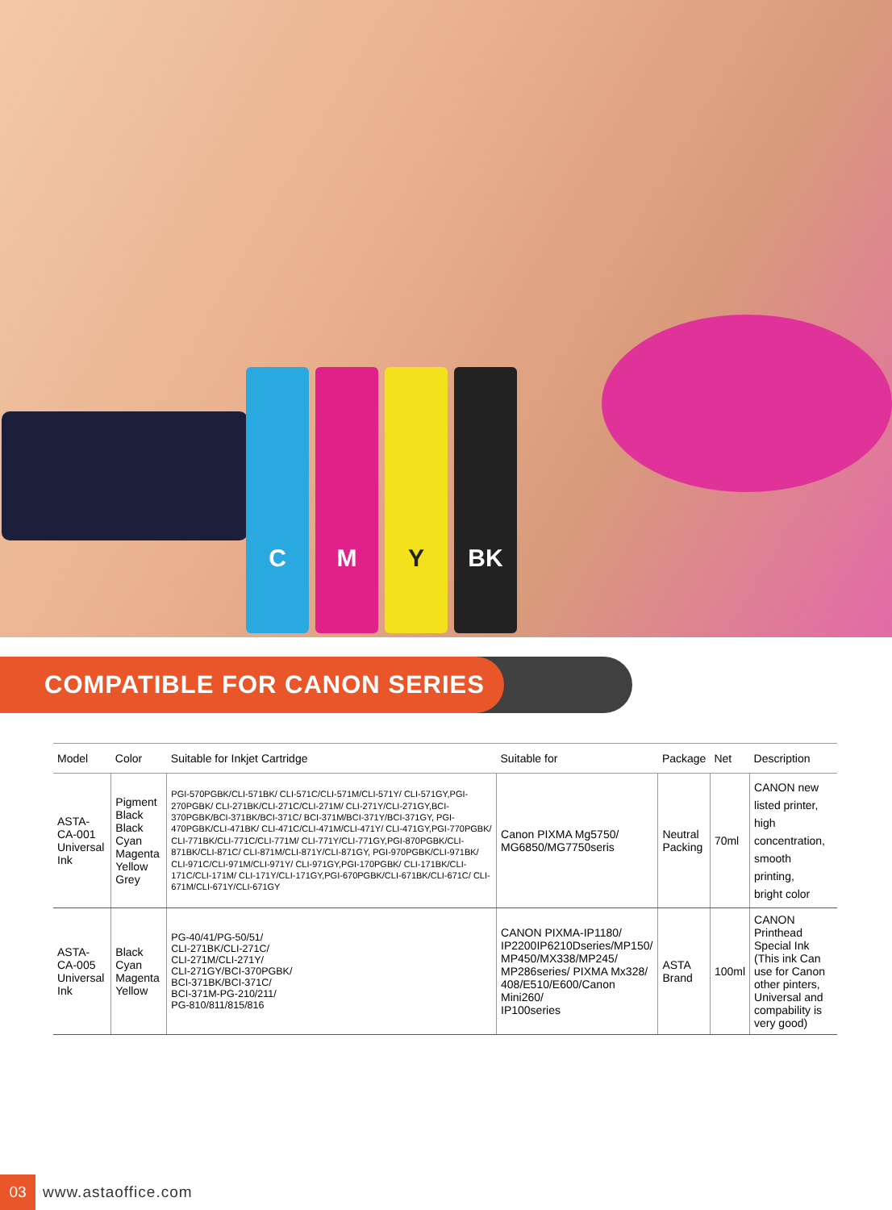C M Y BK
COMPATIBLE FOR CANON SERIES
| Model | Color | Suitable for Inkjet Cartridge | Suitable for | Package | Net | Description |
| --- | --- | --- | --- | --- | --- | --- |
| ASTA-CA-001 Universal Ink | Pigment Black Black Cyan Magenta Yellow Grey | PGI-570PGBK/CLI-571BK/ CLI-571C/CLI-571M/CLI-571Y/ CLI-571GY,PGI-270PGBK/ CLI-271BK/CLI-271C/CLI-271M/ CLI-271Y/CLI-271GY,BCI-370PGBK/BCI-371BK/BCI-371C/ BCI-371M/BCI-371Y/BCI-371GY, PGI-470PGBK/CLI-471BK/ CLI-471C/CLI-471M/CLI-471Y/ CLI-471GY,PGI-770PGBK/ CLI-771BK/CLI-771C/CLI-771M/ CLI-771Y/CLI-771GY,PGI-870PGBK/CLI-871BK/CLI-871C/ CLI-871M/CLI-871Y/CLI-871GY, PGI-970PGBK/CLI-971BK/ CLI-971C/CLI-971M/CLI-971Y/ CLI-971GY,PGI-170PGBK/ CLI-171BK/CLI-171C/CLI-171M/ CLI-171Y/CLI-171GY,PGI-670PGBK/CLI-671BK/CLI-671C/ CLI-671M/CLI-671Y/CLI-671GY | Canon PIXMA Mg5750/ MG6850/MG7750seris | Neutral Packing | 70ml | CANON new listed printer, high concentration, smooth printing, bright color |
| ASTA-CA-005 Universal Ink | Black Cyan Magenta Yellow | PG-40/41/PG-50/51/ CLI-271BK/CLI-271C/ CLI-271M/CLI-271Y/ CLI-271GY/BCI-370PGBK/ BCI-371BK/BCI-371C/ BCI-371M-PG-210/211/ PG-810/811/815/816 | CANON PIXMA-IP1180/ IP2200IP6210Dseries/MP150/ MP450/MX338/MP245/ MP286series/ PIXMA Mx328/ 408/E510/E600/Canon Mini260/ IP100series | ASTA Brand | 100ml | CANON Printhead Special Ink (This ink Can use for Canon other pinters, Universal and compability is very good) |
03
www.astaoffice.com